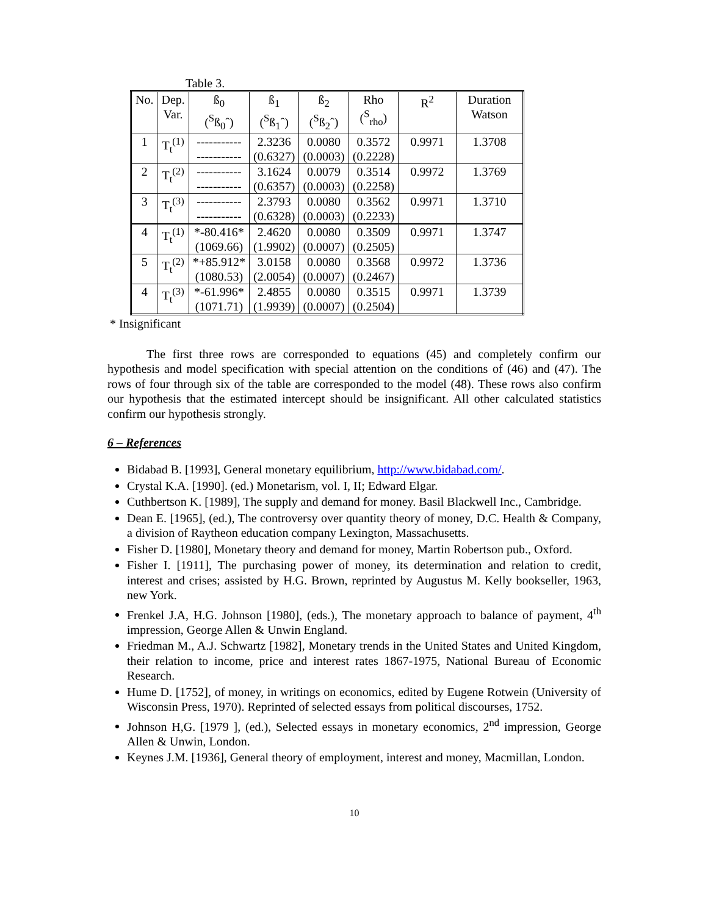Table 3.
| No. | Dep. Var. | ß<sub>0</sub> (<sup>S</sup>ß<sub>0</sub>ˆ) | ß<sub>1</sub> (<sup>S</sup>ß<sub>1</sub>ˆ) | ß<sub>2</sub> (<sup>S</sup>ß<sub>2</sub>ˆ) | Rho (<sup>S</sup><sub>rho</sub>) | R<sup>2</sup> | Duration Watson |
| --- | --- | --- | --- | --- | --- | --- | --- |
| 1 | T<sub>t</sub><sup>(1)</sup> | ----------- ----------- | 2.3236 (0.6327) | 0.0080 (0.0003) | 0.3572 (0.2228) | 0.9971 | 1.3708 |
| 2 | T<sub>t</sub><sup>(2)</sup> | ----------- ----------- | 3.1624 (0.6357) | 0.0079 (0.0003) | 0.3514 (0.2258) | 0.9972 | 1.3769 |
| 3 | T<sub>t</sub><sup>(3)</sup> | ----------- ----------- | 2.3793 (0.6328) | 0.0080 (0.0003) | 0.3562 (0.2233) | 0.9971 | 1.3710 |
| 4 | T<sub>t</sub><sup>(1)</sup> | *-80.416* (1069.66) | 2.4620 (1.9902) | 0.0080 (0.0007) | 0.3509 (0.2505) | 0.9971 | 1.3747 |
| 5 | T<sub>t</sub><sup>(2)</sup> | *+85.912* (1080.53) | 3.0158 (2.0054) | 0.0080 (0.0007) | 0.3568 (0.2467) | 0.9972 | 1.3736 |
| 4 | T<sub>t</sub><sup>(3)</sup> | *-61.996* (1071.71) | 2.4855 (1.9939) | 0.0080 (0.0007) | 0.3515 (0.2504) | 0.9971 | 1.3739 |
* Insignificant
The first three rows are corresponded to equations (45) and completely confirm our hypothesis and model specification with special attention on the conditions of (46) and (47). The rows of four through six of the table are corresponded to the model (48). These rows also confirm our hypothesis that the estimated intercept should be insignificant. All other calculated statistics confirm our hypothesis strongly.
6 – References
Bidabad B. [1993], General monetary equilibrium, http://www.bidabad.com/.
Crystal K.A. [1990]. (ed.) Monetarism, vol. I, II; Edward Elgar.
Cuthbertson K. [1989], The supply and demand for money. Basil Blackwell Inc., Cambridge.
Dean E. [1965], (ed.), The controversy over quantity theory of money, D.C. Health & Company, a division of Raytheon education company Lexington, Massachusetts.
Fisher D. [1980], Monetary theory and demand for money, Martin Robertson pub., Oxford.
Fisher I. [1911], The purchasing power of money, its determination and relation to credit, interest and crises; assisted by H.G. Brown, reprinted by Augustus M. Kelly bookseller, 1963, new York.
Frenkel J.A, H.G. Johnson [1980], (eds.), The monetary approach to balance of payment, 4<sup>th</sup> impression, George Allen & Unwin England.
Friedman M., A.J. Schwartz [1982], Monetary trends in the United States and United Kingdom, their relation to income, price and interest rates 1867-1975, National Bureau of Economic Research.
Hume D. [1752], of money, in writings on economics, edited by Eugene Rotwein (University of Wisconsin Press, 1970). Reprinted of selected essays from political discourses, 1752.
Johnson H,G. [1979 ], (ed.), Selected essays in monetary economics, 2<sup>nd</sup> impression, George Allen & Unwin, London.
Keynes J.M. [1936], General theory of employment, interest and money, Macmillan, London.
10